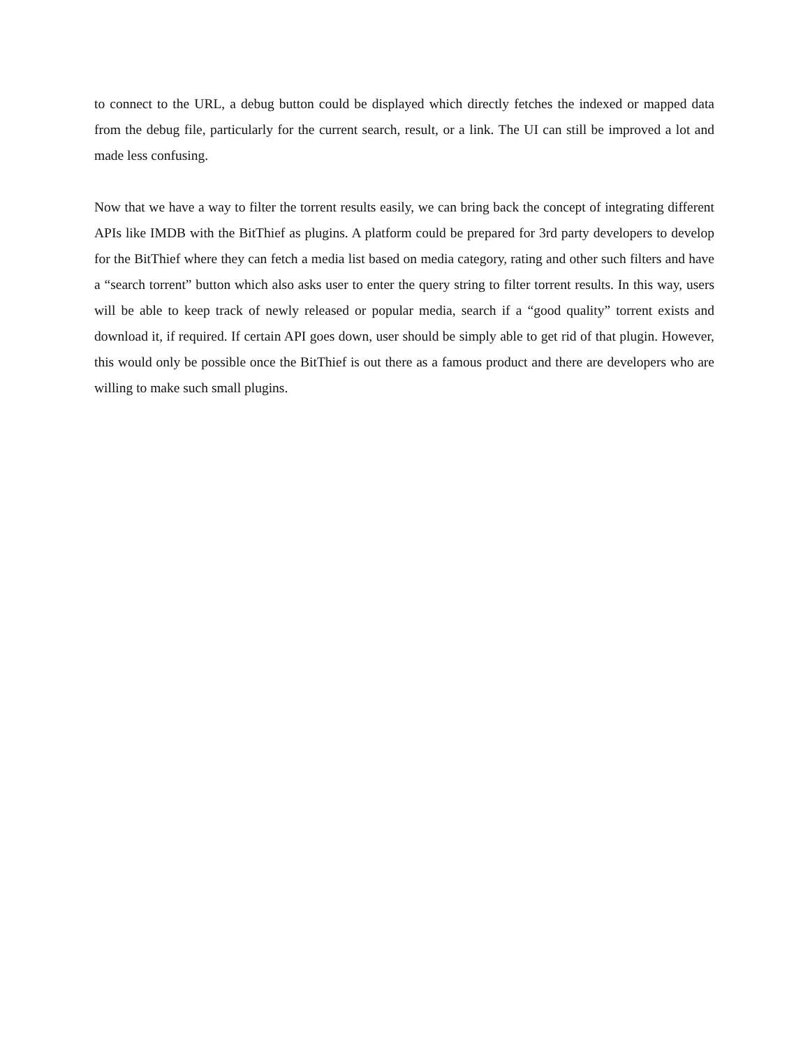to connect to the URL, a debug button could be displayed which directly fetches the indexed or mapped data from the debug file, particularly for the current search, result, or a link. The UI can still be improved a lot and made less confusing.
Now that we have a way to filter the torrent results easily, we can bring back the concept of integrating different APIs like IMDB with the BitThief as plugins. A platform could be prepared for 3rd party developers to develop for the BitThief where they can fetch a media list based on media category, rating and other such filters and have a “search torrent” button which also asks user to enter the query string to filter torrent results. In this way, users will be able to keep track of newly released or popular media, search if a “good quality” torrent exists and download it, if required. If certain API goes down, user should be simply able to get rid of that plugin. However, this would only be possible once the BitThief is out there as a famous product and there are developers who are willing to make such small plugins.